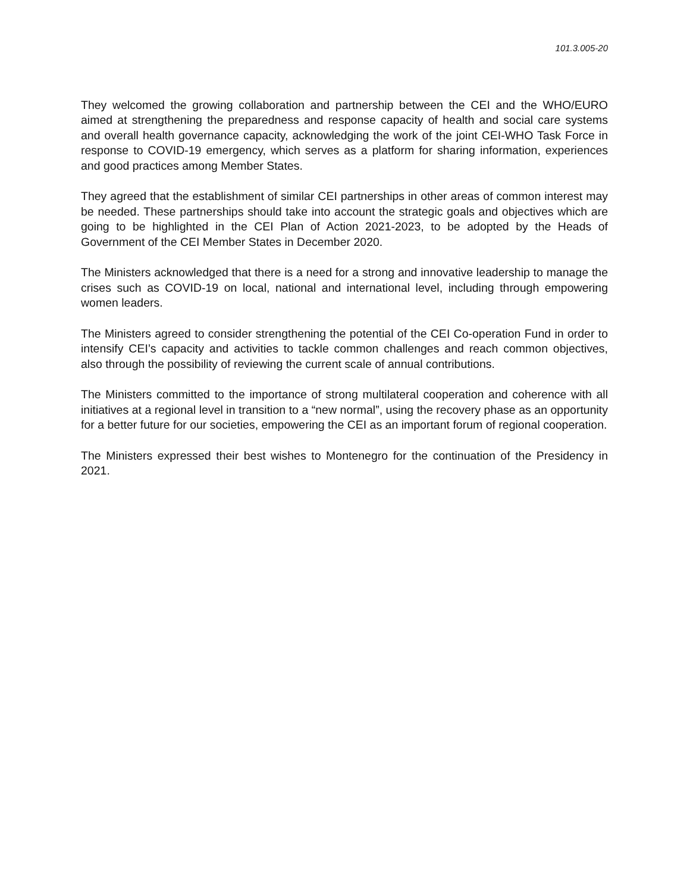101.3.005-20
They welcomed the growing collaboration and partnership between the CEI and the WHO/EURO aimed at strengthening the preparedness and response capacity of health and social care systems and overall health governance capacity, acknowledging the work of the joint CEI-WHO Task Force in response to COVID-19 emergency, which serves as a platform for sharing information, experiences and good practices among Member States.
They agreed that the establishment of similar CEI partnerships in other areas of common interest may be needed. These partnerships should take into account the strategic goals and objectives which are going to be highlighted in the CEI Plan of Action 2021-2023, to be adopted by the Heads of Government of the CEI Member States in December 2020.
The Ministers acknowledged that there is a need for a strong and innovative leadership to manage the crises such as COVID-19 on local, national and international level, including through empowering women leaders.
The Ministers agreed to consider strengthening the potential of the CEI Co-operation Fund in order to intensify CEI’s capacity and activities to tackle common challenges and reach common objectives, also through the possibility of reviewing the current scale of annual contributions.
The Ministers committed to the importance of strong multilateral cooperation and coherence with all initiatives at a regional level in transition to a “new normal”, using the recovery phase as an opportunity for a better future for our societies, empowering the CEI as an important forum of regional cooperation.
The Ministers expressed their best wishes to Montenegro for the continuation of the Presidency in 2021.